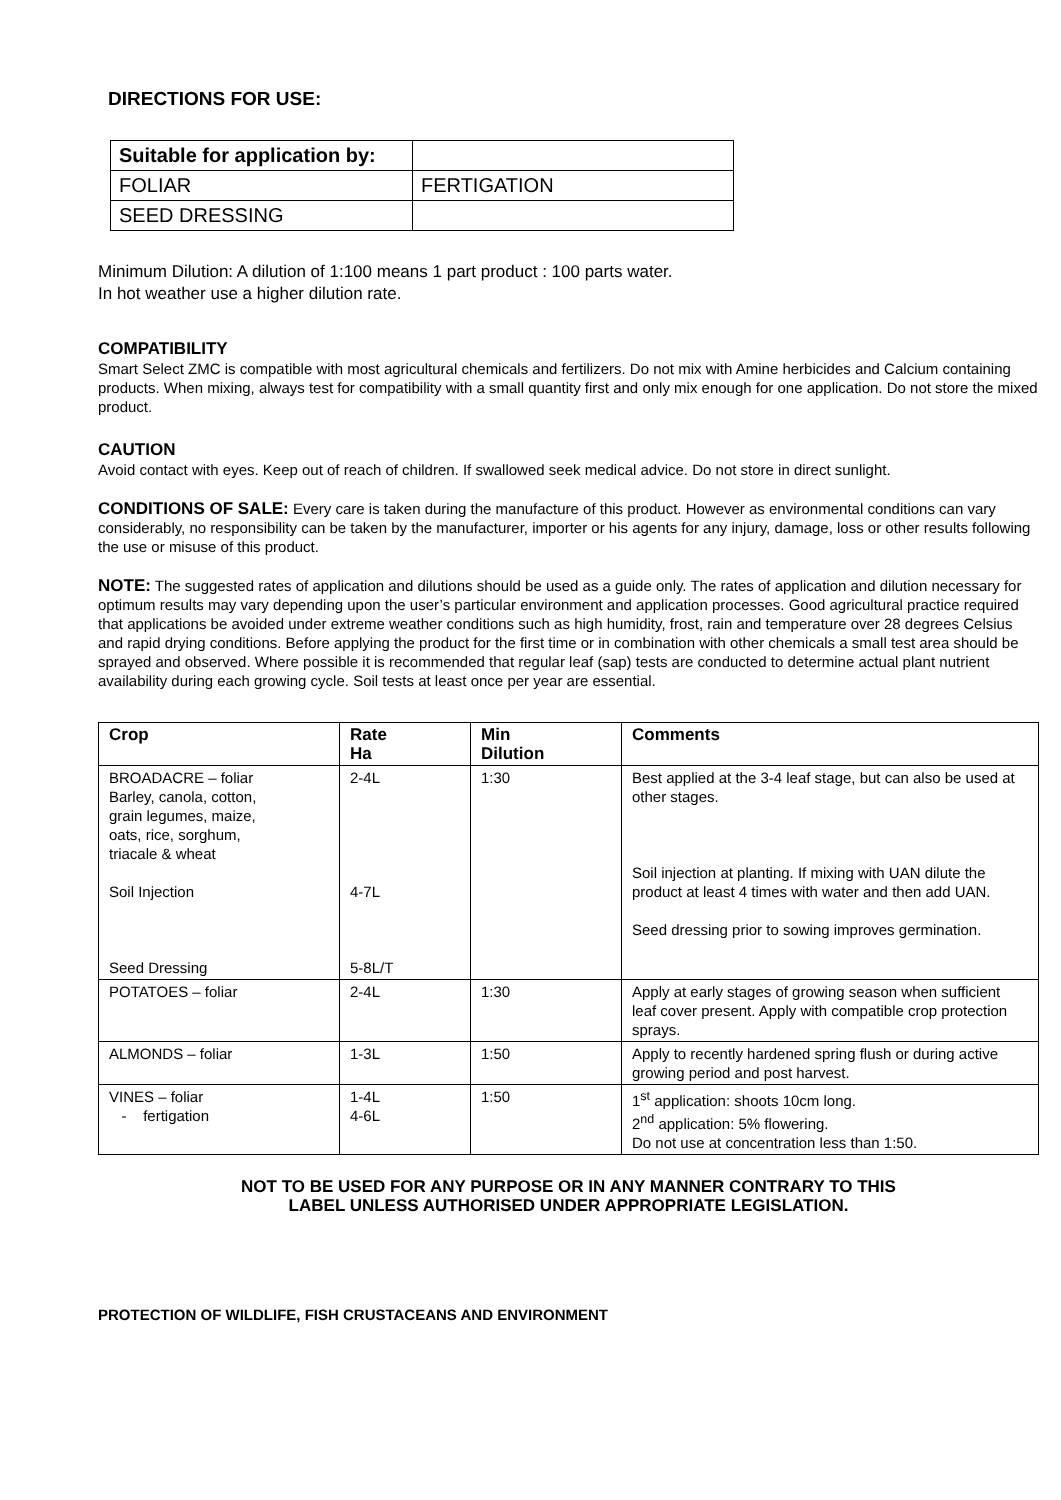DIRECTIONS FOR USE:
| Suitable for application by: | |
| FOLIAR | FERTIGATION |
| SEED DRESSING | |
Minimum Dilution: A dilution of 1:100 means 1 part product : 100 parts water.
In hot weather use a higher dilution rate.
COMPATIBILITY
Smart Select ZMC is compatible with most agricultural chemicals and fertilizers. Do not mix with Amine herbicides and Calcium containing products. When mixing, always test for compatibility with a small quantity first and only mix enough for one application. Do not store the mixed product.
CAUTION
Avoid contact with eyes. Keep out of reach of children. If swallowed seek medical advice. Do not store in direct sunlight.
CONDITIONS OF SALE: Every care is taken during the manufacture of this product. However as environmental conditions can vary considerably, no responsibility can be taken by the manufacturer, importer or his agents for any injury, damage, loss or other results following the use or misuse of this product.
NOTE: The suggested rates of application and dilutions should be used as a guide only. The rates of application and dilution necessary for optimum results may vary depending upon the user’s particular environment and application processes. Good agricultural practice required that applications be avoided under extreme weather conditions such as high humidity, frost, rain and temperature over 28 degrees Celsius and rapid drying conditions. Before applying the product for the first time or in combination with other chemicals a small test area should be sprayed and observed. Where possible it is recommended that regular leaf (sap) tests are conducted to determine actual plant nutrient availability during each growing cycle. Soil tests at least once per year are essential.
| Crop | Rate Ha | Min Dilution | Comments |
| --- | --- | --- | --- |
| BROADACRE – foliar Barley, canola, cotton, grain legumes, maize, oats, rice, sorghum, triacale & wheat Soil Injection Seed Dressing | 2-4L 4-7L 5-8L/T | 1:30 | Best applied at the 3-4 leaf stage, but can also be used at other stages. Soil injection at planting. If mixing with UAN dilute the product at least 4 times with water and then add UAN. Seed dressing prior to sowing improves germination. |
| POTATOES – foliar | 2-4L | 1:30 | Apply at early stages of growing season when sufficient leaf cover present. Apply with compatible crop protection sprays. |
| ALMONDS – foliar | 1-3L | 1:50 | Apply to recently hardened spring flush or during active growing period and post harvest. |
| VINES – foliar - fertigation | 1-4L 4-6L | 1:50 | 1<sup>st</sup> application: shoots 10cm long. 2<sup>nd</sup> application: 5% flowering. Do not use at concentration less than 1:50. |
NOT TO BE USED FOR ANY PURPOSE OR IN ANY MANNER CONTRARY TO THIS
LABEL UNLESS AUTHORISED UNDER APPROPRIATE LEGISLATION.
PROTECTION OF WILDLIFE, FISH CRUSTACEANS AND ENVIRONMENT